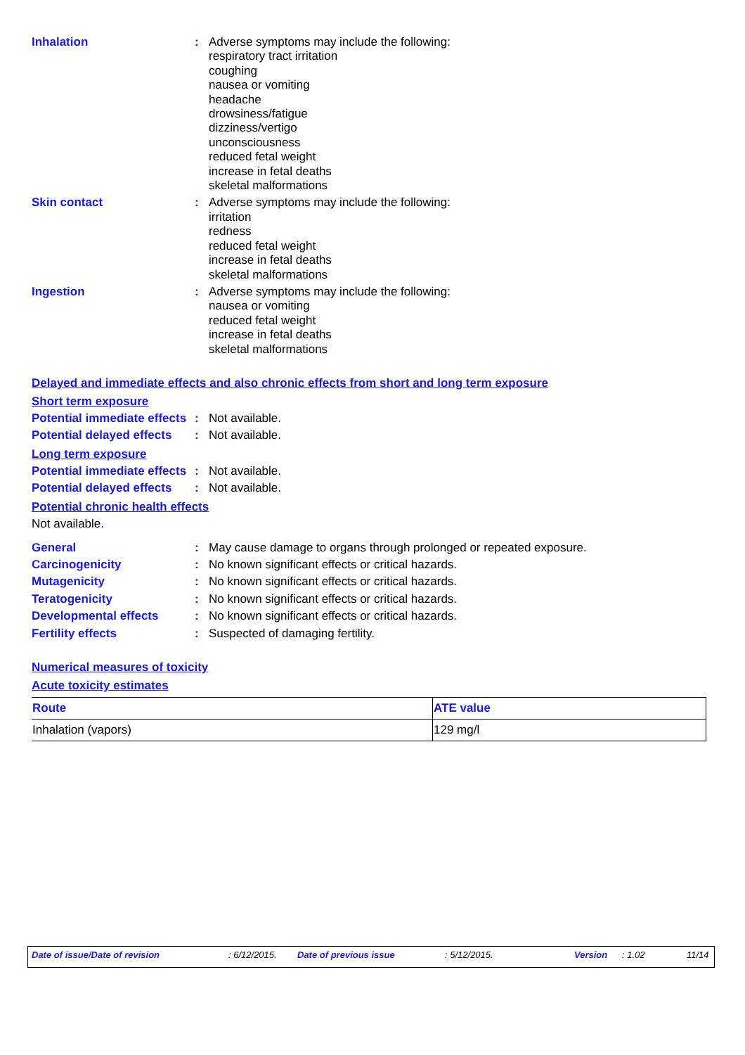Inhalation : Adverse symptoms may include the following:
respiratory tract irritation
coughing
nausea or vomiting
headache
drowsiness/fatigue
dizziness/vertigo
unconsciousness
reduced fetal weight
increase in fetal deaths
skeletal malformations
Skin contact : Adverse symptoms may include the following:
irritation
redness
reduced fetal weight
increase in fetal deaths
skeletal malformations
Ingestion : Adverse symptoms may include the following:
nausea or vomiting
reduced fetal weight
increase in fetal deaths
skeletal malformations
Delayed and immediate effects and also chronic effects from short and long term exposure
Short term exposure
Potential immediate effects
: Not available.
Potential delayed effects
: Not available.
Long term exposure
Potential immediate effects
: Not available.
Potential delayed effects
: Not available.
Potential chronic health effects
Not available.
General : May cause damage to organs through prolonged or repeated exposure.
Carcinogenicity : No known significant effects or critical hazards.
Mutagenicity : No known significant effects or critical hazards.
Teratogenicity : No known significant effects or critical hazards.
Developmental effects : No known significant effects or critical hazards.
Fertility effects : Suspected of damaging fertility.
Numerical measures of toxicity
Acute toxicity estimates
| Route | ATE value |
| --- | --- |
| Inhalation (vapors) | 129 mg/l |
Date of issue/Date of revision: 6/12/2015. Date of previous issue: 5/12/2015. Version: 1.02 11/14